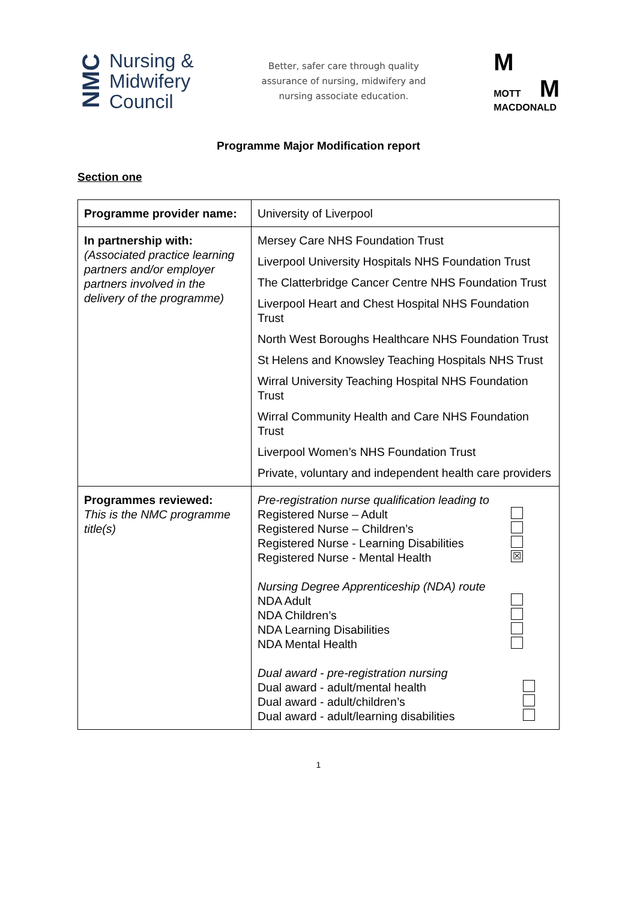NMC
Nursing &
Midwifery
Council
Better, safer care through quality
assurance of nursing, midwifery and
nursing associate education.
M
MOTT M
MACDONALD
Programme Major Modification report
Section one
| Programme provider name: | University of Liverpool |
| In partnership with: (Associated practice learning partners and/or employer partners involved in the delivery of the programme) | Mersey Care NHS Foundation Trust Liverpool University Hospitals NHS Foundation Trust The Clatterbridge Cancer Centre NHS Foundation Trust Liverpool Heart and Chest Hospital NHS Foundation Trust North West Boroughs Healthcare NHS Foundation Trust St Helens and Knowsley Teaching Hospitals NHS Trust Wirral University Teaching Hospital NHS Foundation Trust Wirral Community Health and Care NHS Foundation Trust Liverpool Women’s NHS Foundation Trust Private, voluntary and independent health care providers |
| Programmes reviewed: This is the NMC programme title(s) | Pre-registration nurse qualification leading to Registered Nurse – Adult Registered Nurse – Children’s Registered Nurse - Learning Disabilities Registered Nurse - Mental Health ☒ Nursing Degree Apprenticeship (NDA) route NDA Adult NDA Children’s NDA Learning Disabilities NDA Mental Health Dual award - pre-registration nursing Dual award - adult/mental health Dual award - adult/children’s Dual award - adult/learning disabilities |
1